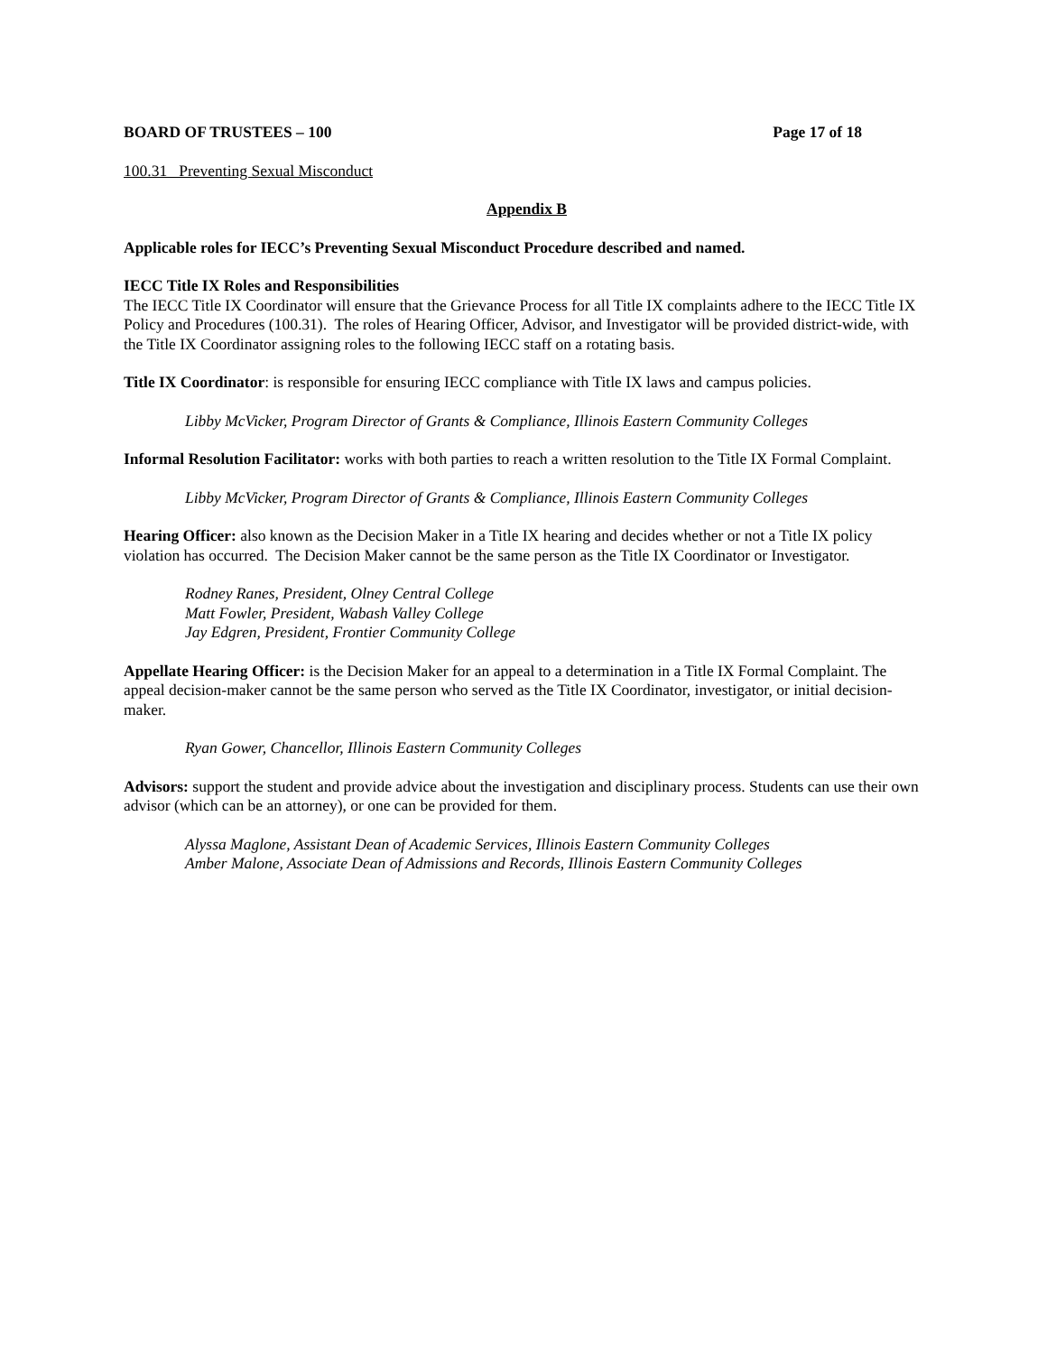BOARD OF TRUSTEES – 100 Page 17 of 18
100.31 Preventing Sexual Misconduct
Appendix B
Applicable roles for IECC’s Preventing Sexual Misconduct Procedure described and named.
IECC Title IX Roles and Responsibilities
The IECC Title IX Coordinator will ensure that the Grievance Process for all Title IX complaints adhere to the IECC Title IX Policy and Procedures (100.31). The roles of Hearing Officer, Advisor, and Investigator will be provided district-wide, with the Title IX Coordinator assigning roles to the following IECC staff on a rotating basis.
Title IX Coordinator: is responsible for ensuring IECC compliance with Title IX laws and campus policies.
Libby McVicker, Program Director of Grants & Compliance, Illinois Eastern Community Colleges
Informal Resolution Facilitator: works with both parties to reach a written resolution to the Title IX Formal Complaint.
Libby McVicker, Program Director of Grants & Compliance, Illinois Eastern Community Colleges
Hearing Officer: also known as the Decision Maker in a Title IX hearing and decides whether or not a Title IX policy violation has occurred. The Decision Maker cannot be the same person as the Title IX Coordinator or Investigator.
Rodney Ranes, President, Olney Central College
Matt Fowler, President, Wabash Valley College
Jay Edgren, President, Frontier Community College
Appellate Hearing Officer: is the Decision Maker for an appeal to a determination in a Title IX Formal Complaint. The appeal decision-maker cannot be the same person who served as the Title IX Coordinator, investigator, or initial decision-maker.
Ryan Gower, Chancellor, Illinois Eastern Community Colleges
Advisors: support the student and provide advice about the investigation and disciplinary process. Students can use their own advisor (which can be an attorney), or one can be provided for them.
Alyssa Maglone, Assistant Dean of Academic Services, Illinois Eastern Community Colleges
Amber Malone, Associate Dean of Admissions and Records, Illinois Eastern Community Colleges